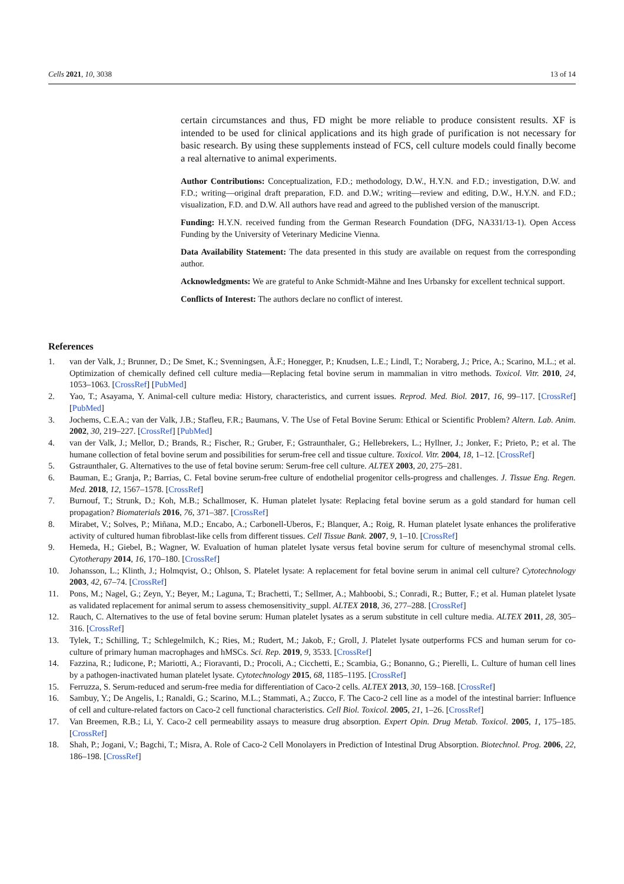Cells 2021, 10, 3038 13 of 14
certain circumstances and thus, FD might be more reliable to produce consistent results. XF is intended to be used for clinical applications and its high grade of purification is not necessary for basic research. By using these supplements instead of FCS, cell culture models could finally become a real alternative to animal experiments.
Author Contributions: Conceptualization, F.D.; methodology, D.W., H.Y.N. and F.D.; investigation, D.W. and F.D.; writing—original draft preparation, F.D. and D.W.; writing—review and editing, D.W., H.Y.N. and F.D.; visualization, F.D. and D.W. All authors have read and agreed to the published version of the manuscript.
Funding: H.Y.N. received funding from the German Research Foundation (DFG, NA331/13-1). Open Access Funding by the University of Veterinary Medicine Vienna.
Data Availability Statement: The data presented in this study are available on request from the corresponding author.
Acknowledgments: We are grateful to Anke Schmidt-Mähne and Ines Urbansky for excellent technical support.
Conflicts of Interest: The authors declare no conflict of interest.
References
1. van der Valk, J.; Brunner, D.; De Smet, K.; Svenningsen, Å.F.; Honegger, P.; Knudsen, L.E.; Lindl, T.; Noraberg, J.; Price, A.; Scarino, M.L.; et al. Optimization of chemically defined cell culture media—Replacing fetal bovine serum in mammalian in vitro methods. Toxicol. Vitr. 2010, 24, 1053–1063. [CrossRef] [PubMed]
2. Yao, T.; Asayama, Y. Animal-cell culture media: History, characteristics, and current issues. Reprod. Med. Biol. 2017, 16, 99–117. [CrossRef] [PubMed]
3. Jochems, C.E.A.; van der Valk, J.B.; Stafleu, F.R.; Baumans, V. The Use of Fetal Bovine Serum: Ethical or Scientific Problem? Altern. Lab. Anim. 2002, 30, 219–227. [CrossRef] [PubMed]
4. van der Valk, J.; Mellor, D.; Brands, R.; Fischer, R.; Gruber, F.; Gstraunthaler, G.; Hellebrekers, L.; Hyllner, J.; Jonker, F.; Prieto, P.; et al. The humane collection of fetal bovine serum and possibilities for serum-free cell and tissue culture. Toxicol. Vitr. 2004, 18, 1–12. [CrossRef]
5. Gstraunthaler, G. Alternatives to the use of fetal bovine serum: Serum-free cell culture. ALTEX 2003, 20, 275–281.
6. Bauman, E.; Granja, P.; Barrias, C. Fetal bovine serum-free culture of endothelial progenitor cells-progress and challenges. J. Tissue Eng. Regen. Med. 2018, 12, 1567–1578. [CrossRef]
7. Burnouf, T.; Strunk, D.; Koh, M.B.; Schallmoser, K. Human platelet lysate: Replacing fetal bovine serum as a gold standard for human cell propagation? Biomaterials 2016, 76, 371–387. [CrossRef]
8. Mirabet, V.; Solves, P.; Miñana, M.D.; Encabo, A.; Carbonell-Uberos, F.; Blanquer, A.; Roig, R. Human platelet lysate enhances the proliferative activity of cultured human fibroblast-like cells from different tissues. Cell Tissue Bank. 2007, 9, 1–10. [CrossRef]
9. Hemeda, H.; Giebel, B.; Wagner, W. Evaluation of human platelet lysate versus fetal bovine serum for culture of mesenchymal stromal cells. Cytotherapy 2014, 16, 170–180. [CrossRef]
10. Johansson, L.; Klinth, J.; Holmqvist, O.; Ohlson, S. Platelet lysate: A replacement for fetal bovine serum in animal cell culture? Cytotechnology 2003, 42, 67–74. [CrossRef]
11. Pons, M.; Nagel, G.; Zeyn, Y.; Beyer, M.; Laguna, T.; Brachetti, T.; Sellmer, A.; Mahboobi, S.; Conradi, R.; Butter, F.; et al. Human platelet lysate as validated replacement for animal serum to assess chemosensitivity_suppl. ALTEX 2018, 36, 277–288. [CrossRef]
12. Rauch, C. Alternatives to the use of fetal bovine serum: Human platelet lysates as a serum substitute in cell culture media. ALTEX 2011, 28, 305–316. [CrossRef]
13. Tylek, T.; Schilling, T.; Schlegelmilch, K.; Ries, M.; Rudert, M.; Jakob, F.; Groll, J. Platelet lysate outperforms FCS and human serum for co-culture of primary human macrophages and hMSCs. Sci. Rep. 2019, 9, 3533. [CrossRef]
14. Fazzina, R.; Iudicone, P.; Mariotti, A.; Fioravanti, D.; Procoli, A.; Cicchetti, E.; Scambia, G.; Bonanno, G.; Pierelli, L. Culture of human cell lines by a pathogen-inactivated human platelet lysate. Cytotechnology 2015, 68, 1185–1195. [CrossRef]
15. Ferruzza, S. Serum-reduced and serum-free media for differentiation of Caco-2 cells. ALTEX 2013, 30, 159–168. [CrossRef]
16. Sambuy, Y.; De Angelis, I.; Ranaldi, G.; Scarino, M.L.; Stammati, A.; Zucco, F. The Caco-2 cell line as a model of the intestinal barrier: Influence of cell and culture-related factors on Caco-2 cell functional characteristics. Cell Biol. Toxicol. 2005, 21, 1–26. [CrossRef]
17. Van Breemen, R.B.; Li, Y. Caco-2 cell permeability assays to measure drug absorption. Expert Opin. Drug Metab. Toxicol. 2005, 1, 175–185. [CrossRef]
18. Shah, P.; Jogani, V.; Bagchi, T.; Misra, A. Role of Caco-2 Cell Monolayers in Prediction of Intestinal Drug Absorption. Biotechnol. Prog. 2006, 22, 186–198. [CrossRef]